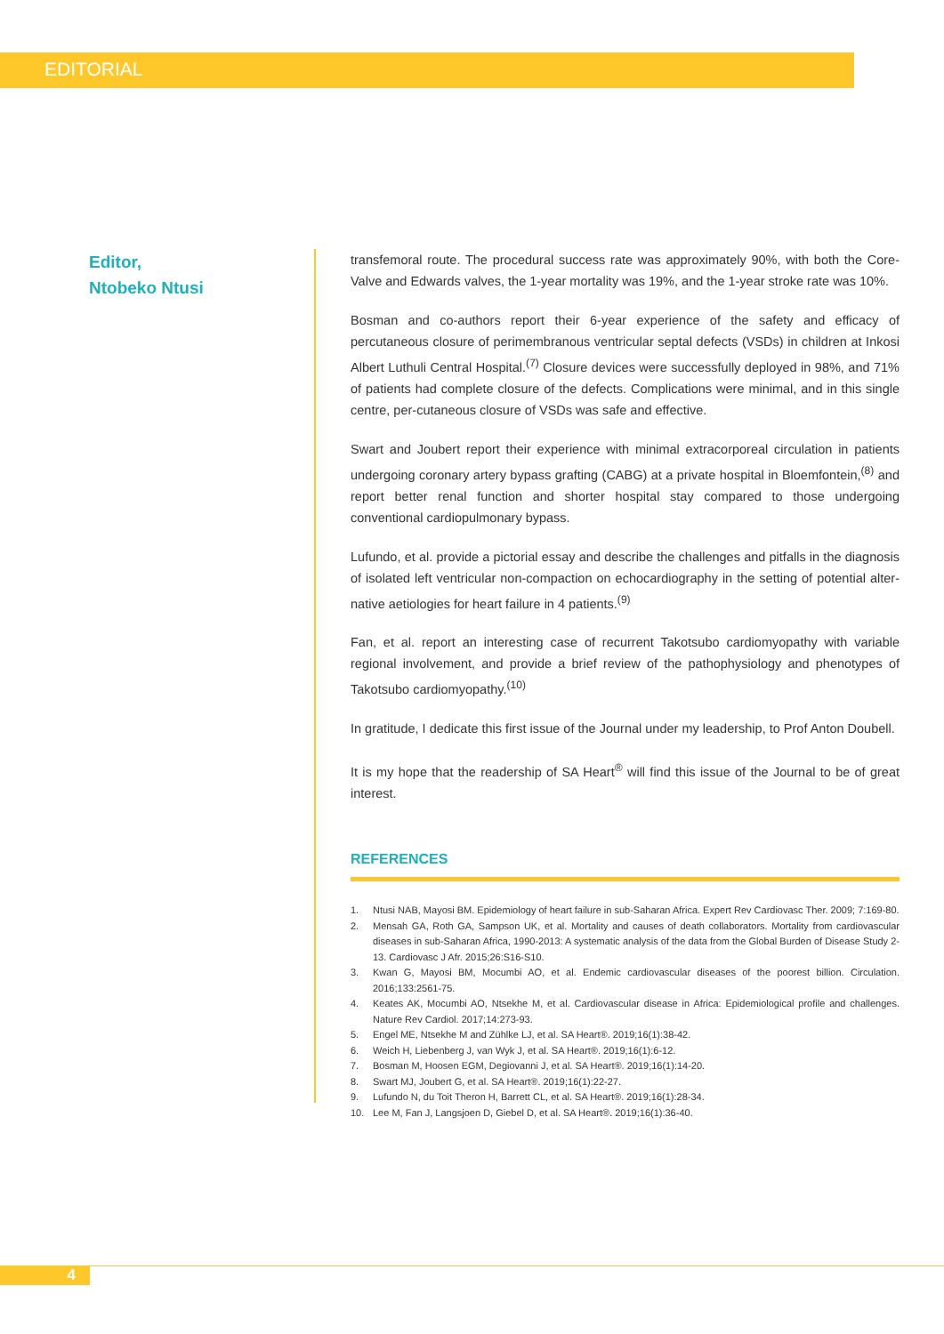EDITORIAL
Editor,
Ntobeko Ntusi
transfemoral route. The procedural success rate was approximately 90%, with both the Core-Valve and Edwards valves, the 1-year mortality was 19%, and the 1-year stroke rate was 10%.
Bosman and co-authors report their 6-year experience of the safety and efficacy of percutaneous closure of perimembranous ventricular septal defects (VSDs) in children at Inkosi Albert Luthuli Central Hospital.<sup>(7)</sup> Closure devices were successfully deployed in 98%, and 71% of patients had complete closure of the defects. Complications were minimal, and in this single centre, per-cutaneous closure of VSDs was safe and effective.
Swart and Joubert report their experience with minimal extracorporeal circulation in patients undergoing coronary artery bypass grafting (CABG) at a private hospital in Bloemfontein,<sup>(8)</sup> and report better renal function and shorter hospital stay compared to those undergoing conventional cardiopulmonary bypass.
Lufundo, et al. provide a pictorial essay and describe the challenges and pitfalls in the diagnosis of isolated left ventricular non-compaction on echocardiography in the setting of potential alter-native aetiologies for heart failure in 4 patients.<sup>(9)</sup>
Fan, et al. report an interesting case of recurrent Takotsubo cardiomyopathy with variable regional involvement, and provide a brief review of the pathophysiology and phenotypes of Takotsubo cardiomyopathy.<sup>(10)</sup>
In gratitude, I dedicate this first issue of the Journal under my leadership, to Prof Anton Doubell.
It is my hope that the readership of SA Heart<sup>®</sup> will find this issue of the Journal to be of great interest.
REFERENCES
1. Ntusi NAB, Mayosi BM. Epidemiology of heart failure in sub-Saharan Africa. Expert Rev Cardiovasc Ther. 2009; 7:169-80.
2. Mensah GA, Roth GA, Sampson UK, et al. Mortality and causes of death collaborators. Mortality from cardiovascular diseases in sub-Saharan Africa, 1990-2013: A systematic analysis of the data from the Global Burden of Disease Study 2-13. Cardiovasc J Afr. 2015;26:S16-S10.
3. Kwan G, Mayosi BM, Mocumbi AO, et al. Endemic cardiovascular diseases of the poorest billion. Circulation. 2016;133:2561-75.
4. Keates AK, Mocumbi AO, Ntsekhe M, et al. Cardiovascular disease in Africa: Epidemiological profile and challenges. Nature Rev Cardiol. 2017;14:273-93.
5. Engel ME, Ntsekhe M and Zühlke LJ, et al. SA Heart®. 2019;16(1):38-42.
6. Weich H, Liebenberg J, van Wyk J, et al. SA Heart®. 2019;16(1):6-12.
7. Bosman M, Hoosen EGM, Degiovanni J, et al. SA Heart®. 2019;16(1):14-20.
8. Swart MJ, Joubert G, et al. SA Heart®. 2019;16(1):22-27.
9. Lufundo N, du Toit Theron H, Barrett CL, et al. SA Heart®. 2019;16(1):28-34.
10. Lee M, Fan J, Langsjoen D, Giebel D, et al. SA Heart®. 2019;16(1):36-40.
4